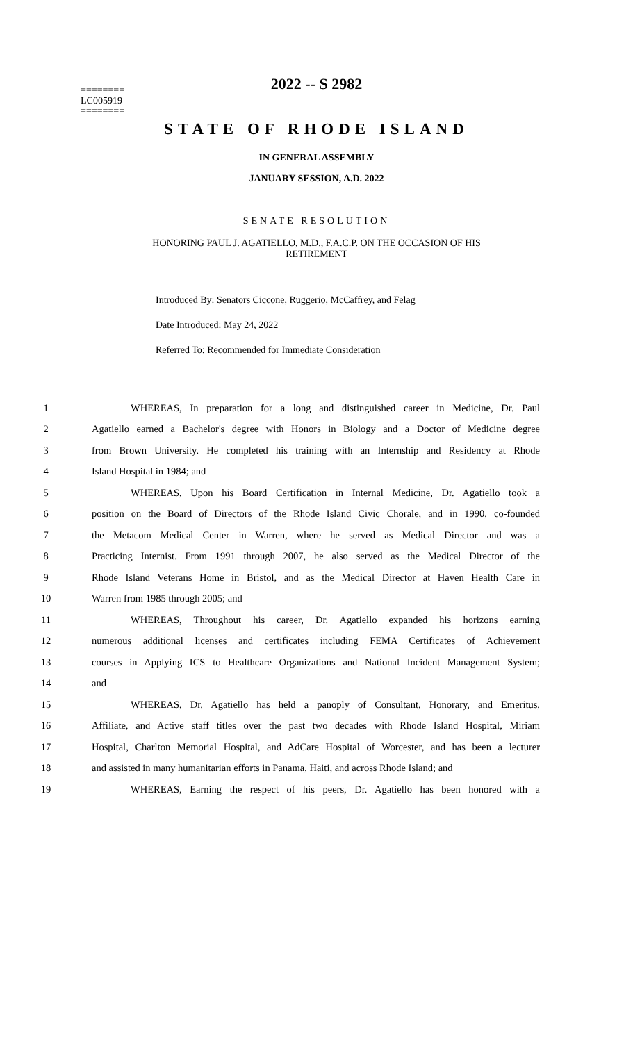2022 -- S 2982
========
LC005919
========
STATE OF RHODE ISLAND
IN GENERAL ASSEMBLY
JANUARY SESSION, A.D. 2022
SENATE RESOLUTION
HONORING PAUL J. AGATIELLO, M.D., F.A.C.P. ON THE OCCASION OF HIS
RETIREMENT
Introduced By: Senators Ciccone, Ruggerio, McCaffrey, and Felag
Date Introduced: May 24, 2022
Referred To: Recommended for Immediate Consideration
1 WHEREAS, In preparation for a long and distinguished career in Medicine, Dr. Paul
2 Agatiello earned a Bachelor's degree with Honors in Biology and a Doctor of Medicine degree
3 from Brown University. He completed his training with an Internship and Residency at Rhode
4 Island Hospital in 1984; and
5 WHEREAS, Upon his Board Certification in Internal Medicine, Dr. Agatiello took a
6 position on the Board of Directors of the Rhode Island Civic Chorale, and in 1990, co-founded
7 the Metacom Medical Center in Warren, where he served as Medical Director and was a
8 Practicing Internist. From 1991 through 2007, he also served as the Medical Director of the
9 Rhode Island Veterans Home in Bristol, and as the Medical Director at Haven Health Care in
10 Warren from 1985 through 2005; and
11 WHEREAS, Throughout his career, Dr. Agatiello expanded his horizons earning
12 numerous additional licenses and certificates including FEMA Certificates of Achievement
13 courses in Applying ICS to Healthcare Organizations and National Incident Management System;
14 and
15 WHEREAS, Dr. Agatiello has held a panoply of Consultant, Honorary, and Emeritus,
16 Affiliate, and Active staff titles over the past two decades with Rhode Island Hospital, Miriam
17 Hospital, Charlton Memorial Hospital, and AdCare Hospital of Worcester, and has been a lecturer
18 and assisted in many humanitarian efforts in Panama, Haiti, and across Rhode Island; and
19 WHEREAS, Earning the respect of his peers, Dr. Agatiello has been honored with a